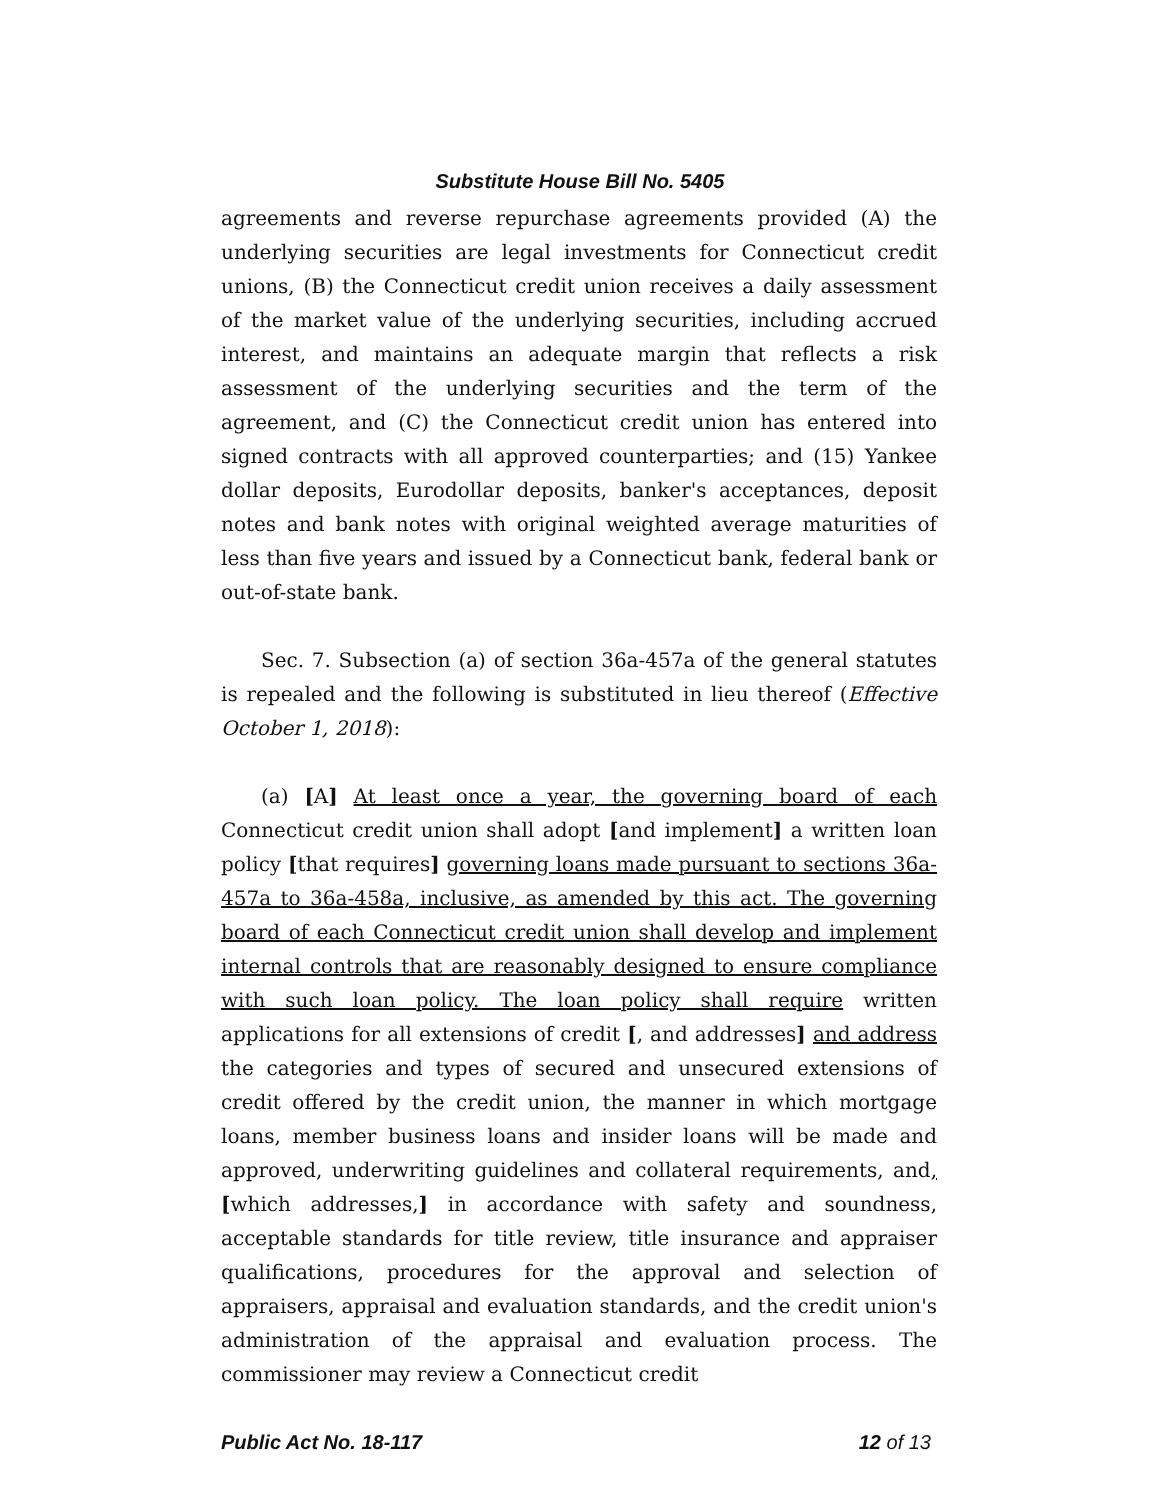Substitute House Bill No. 5405
agreements and reverse repurchase agreements provided (A) the underlying securities are legal investments for Connecticut credit unions, (B) the Connecticut credit union receives a daily assessment of the market value of the underlying securities, including accrued interest, and maintains an adequate margin that reflects a risk assessment of the underlying securities and the term of the agreement, and (C) the Connecticut credit union has entered into signed contracts with all approved counterparties; and (15) Yankee dollar deposits, Eurodollar deposits, banker's acceptances, deposit notes and bank notes with original weighted average maturities of less than five years and issued by a Connecticut bank, federal bank or out-of-state bank.
Sec. 7. Subsection (a) of section 36a-457a of the general statutes is repealed and the following is substituted in lieu thereof (Effective October 1, 2018):
(a) [A] At least once a year, the governing board of each Connecticut credit union shall adopt [and implement] a written loan policy [that requires] governing loans made pursuant to sections 36a-457a to 36a-458a, inclusive, as amended by this act. The governing board of each Connecticut credit union shall develop and implement internal controls that are reasonably designed to ensure compliance with such loan policy. The loan policy shall require written applications for all extensions of credit [, and addresses] and address the categories and types of secured and unsecured extensions of credit offered by the credit union, the manner in which mortgage loans, member business loans and insider loans will be made and approved, underwriting guidelines and collateral requirements, and, [which addresses,] in accordance with safety and soundness, acceptable standards for title review, title insurance and appraiser qualifications, procedures for the approval and selection of appraisers, appraisal and evaluation standards, and the credit union's administration of the appraisal and evaluation process. The commissioner may review a Connecticut credit
Public Act No. 18-117 12 of 13